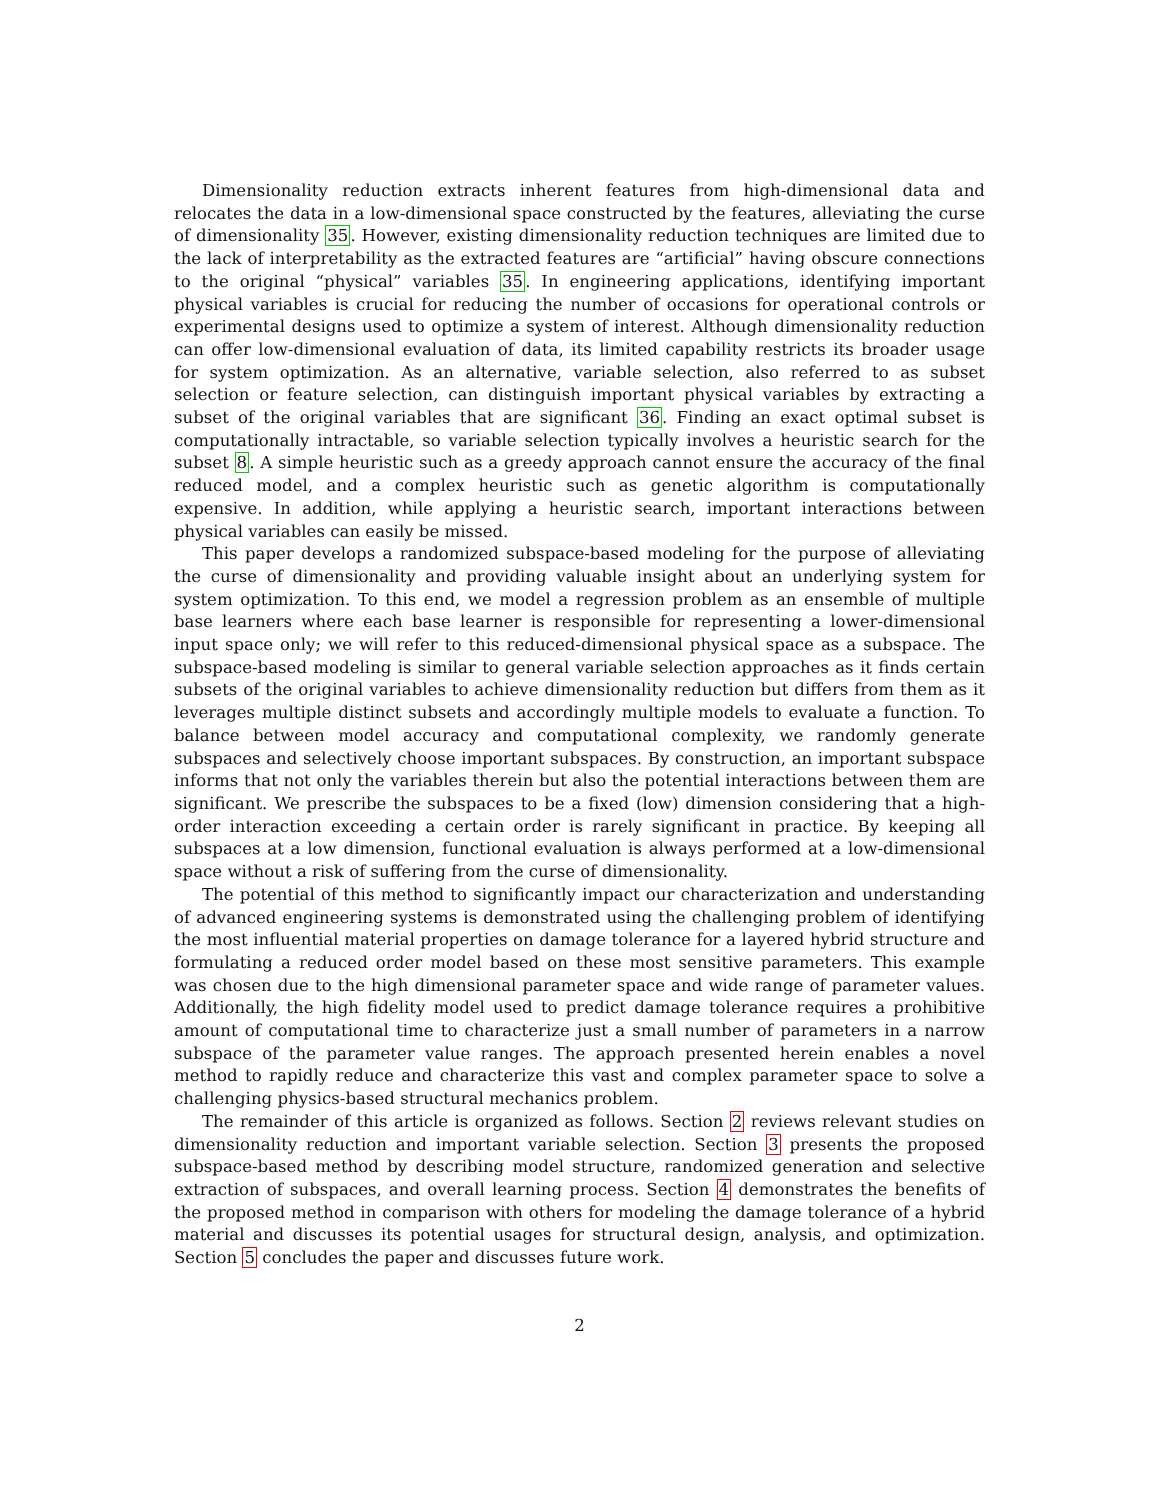Dimensionality reduction extracts inherent features from high-dimensional data and relocates the data in a low-dimensional space constructed by the features, alleviating the curse of dimensionality 35. However, existing dimensionality reduction techniques are limited due to the lack of interpretability as the extracted features are “artificial” having obscure connections to the original “physical” variables 35. In engineering applications, identifying important physical variables is crucial for reducing the number of occasions for operational controls or experimental designs used to optimize a system of interest. Although dimensionality reduction can offer low-dimensional evaluation of data, its limited capability restricts its broader usage for system optimization. As an alternative, variable selection, also referred to as subset selection or feature selection, can distinguish important physical variables by extracting a subset of the original variables that are significant 36. Finding an exact optimal subset is computationally intractable, so variable selection typically involves a heuristic search for the subset 8. A simple heuristic such as a greedy approach cannot ensure the accuracy of the final reduced model, and a complex heuristic such as genetic algorithm is computationally expensive. In addition, while applying a heuristic search, important interactions between physical variables can easily be missed.
This paper develops a randomized subspace-based modeling for the purpose of alleviating the curse of dimensionality and providing valuable insight about an underlying system for system optimization. To this end, we model a regression problem as an ensemble of multiple base learners where each base learner is responsible for representing a lower-dimensional input space only; we will refer to this reduced-dimensional physical space as a subspace. The subspace-based modeling is similar to general variable selection approaches as it finds certain subsets of the original variables to achieve dimensionality reduction but differs from them as it leverages multiple distinct subsets and accordingly multiple models to evaluate a function. To balance between model accuracy and computational complexity, we randomly generate subspaces and selectively choose important subspaces. By construction, an important subspace informs that not only the variables therein but also the potential interactions between them are significant. We prescribe the subspaces to be a fixed (low) dimension considering that a high-order interaction exceeding a certain order is rarely significant in practice. By keeping all subspaces at a low dimension, functional evaluation is always performed at a low-dimensional space without a risk of suffering from the curse of dimensionality.
The potential of this method to significantly impact our characterization and understanding of advanced engineering systems is demonstrated using the challenging problem of identifying the most influential material properties on damage tolerance for a layered hybrid structure and formulating a reduced order model based on these most sensitive parameters. This example was chosen due to the high dimensional parameter space and wide range of parameter values. Additionally, the high fidelity model used to predict damage tolerance requires a prohibitive amount of computational time to characterize just a small number of parameters in a narrow subspace of the parameter value ranges. The approach presented herein enables a novel method to rapidly reduce and characterize this vast and complex parameter space to solve a challenging physics-based structural mechanics problem.
The remainder of this article is organized as follows. Section 2 reviews relevant studies on dimensionality reduction and important variable selection. Section 3 presents the proposed subspace-based method by describing model structure, randomized generation and selective extraction of subspaces, and overall learning process. Section 4 demonstrates the benefits of the proposed method in comparison with others for modeling the damage tolerance of a hybrid material and discusses its potential usages for structural design, analysis, and optimization. Section 5 concludes the paper and discusses future work.
2